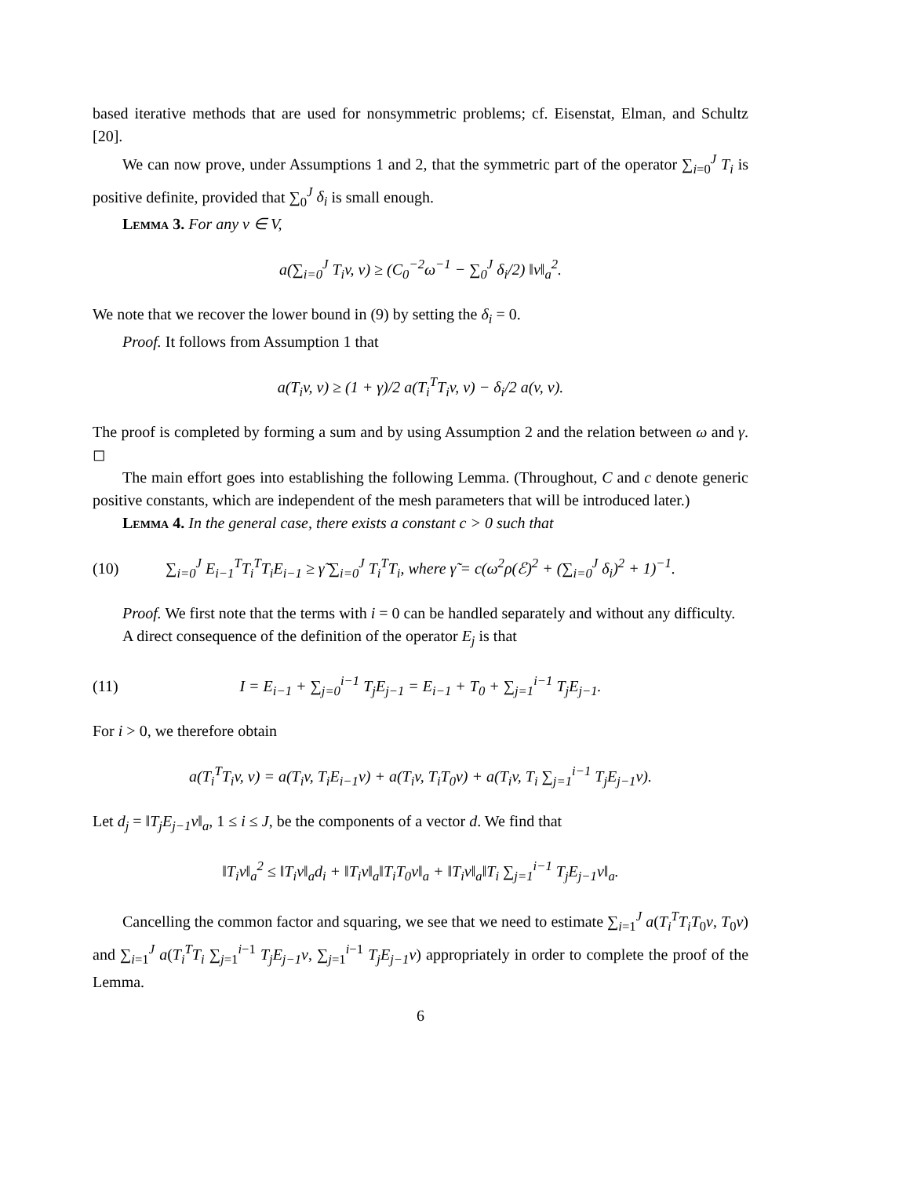based iterative methods that are used for nonsymmetric problems; cf. Eisenstat, Elman, and Schultz [20].
We can now prove, under Assumptions 1 and 2, that the symmetric part of the operator ∑<sub>i=0</sub><sup>J</sup> T<sub>i</sub> is positive definite, provided that ∑<sub>0</sub><sup>J</sup> δ<sub>i</sub> is small enough.
Lemma 3. For any v ∈ V,
a(∑<sub>i=0</sub><sup>J</sup> T<sub>i</sub>v, v) ≥ (C<sub>0</sub><sup>−2</sup>ω<sup>−1</sup> − ∑<sub>0</sub><sup>J</sup> δ<sub>i</sub>/2) ‖v‖<sub>a</sub><sup>2</sup>.
We note that we recover the lower bound in (9) by setting the δ<sub>i</sub> = 0.
Proof. It follows from Assumption 1 that
a(T<sub>i</sub>v, v) ≥ (1 + γ)/2 a(T<sub>i</sub><sup>T</sup>T<sub>i</sub>v, v) − δ<sub>i</sub>/2 a(v, v).
The proof is completed by forming a sum and by using Assumption 2 and the relation between ω and γ. ◻
The main effort goes into establishing the following Lemma. (Throughout, C and c denote generic positive constants, which are independent of the mesh parameters that will be introduced later.)
Lemma 4. In the general case, there exists a constant c > 0 such that
(10)
∑<sub>i=0</sub><sup>J</sup> E<sub>i−1</sub><sup>T</sup>T<sub>i</sub><sup>T</sup>T<sub>i</sub>E<sub>i−1</sub> ≥ γ̃ ∑<sub>i=0</sub><sup>J</sup> T<sub>i</sub><sup>T</sup>T<sub>i</sub>, where γ̃ = c(ω<sup>2</sup>ρ(ℰ)<sup>2</sup> + (∑<sub>i=0</sub><sup>J</sup> δ<sub>i</sub>)<sup>2</sup> + 1)<sup>−1</sup>.
Proof. We first note that the terms with i = 0 can be handled separately and without any difficulty.
A direct consequence of the definition of the operator E<sub>j</sub> is that
(11)
I = E<sub>i−1</sub> + ∑<sub>j=0</sub><sup>i−1</sup> T<sub>j</sub>E<sub>j−1</sub> = E<sub>i−1</sub> + T<sub>0</sub> + ∑<sub>j=1</sub><sup>i−1</sup> T<sub>j</sub>E<sub>j−1</sub>.
For i > 0, we therefore obtain
a(T<sub>i</sub><sup>T</sup>T<sub>i</sub>v, v) = a(T<sub>i</sub>v, T<sub>i</sub>E<sub>i−1</sub>v) + a(T<sub>i</sub>v, T<sub>i</sub>T<sub>0</sub>v) + a(T<sub>i</sub>v, T<sub>i</sub> ∑<sub>j=1</sub><sup>i−1</sup> T<sub>j</sub>E<sub>j−1</sub>v).
Let d<sub>j</sub> = ‖T<sub>j</sub>E<sub>j−1</sub>v‖<sub>a</sub>, 1 ≤ i ≤ J, be the components of a vector d. We find that
‖T<sub>i</sub>v‖<sub>a</sub><sup>2</sup> ≤ ‖T<sub>i</sub>v‖<sub>a</sub>d<sub>i</sub> + ‖T<sub>i</sub>v‖<sub>a</sub>‖T<sub>i</sub>T<sub>0</sub>v‖<sub>a</sub> + ‖T<sub>i</sub>v‖<sub>a</sub>‖T<sub>i</sub> ∑<sub>j=1</sub><sup>i−1</sup> T<sub>j</sub>E<sub>j−1</sub>v‖<sub>a</sub>.
Cancelling the common factor and squaring, we see that we need to estimate ∑<sub>i=1</sub><sup>J</sup> a(T<sub>i</sub><sup>T</sup>T<sub>i</sub>T<sub>0</sub>v, T<sub>0</sub>v) and ∑<sub>i=1</sub><sup>J</sup> a(T<sub>i</sub><sup>T</sup>T<sub>i</sub> ∑<sub>j=1</sub><sup>i−1</sup> T<sub>j</sub>E<sub>j−1</sub>v, ∑<sub>j=1</sub><sup>i−1</sup> T<sub>j</sub>E<sub>j−1</sub>v) appropriately in order to complete the proof of the Lemma.
6